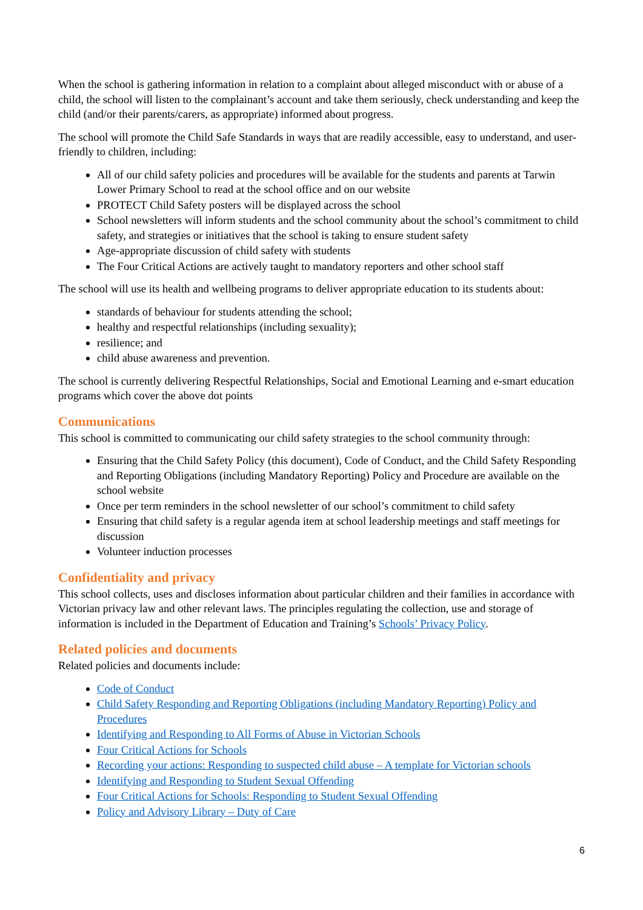When the school is gathering information in relation to a complaint about alleged misconduct with or abuse of a child, the school will listen to the complainant’s account and take them seriously, check understanding and keep the child (and/or their parents/carers, as appropriate) informed about progress.
The school will promote the Child Safe Standards in ways that are readily accessible, easy to understand, and user-friendly to children, including:
All of our child safety policies and procedures will be available for the students and parents at Tarwin Lower Primary School to read at the school office and on our website
PROTECT Child Safety posters will be displayed across the school
School newsletters will inform students and the school community about the school’s commitment to child safety, and strategies or initiatives that the school is taking to ensure student safety
Age-appropriate discussion of child safety with students
The Four Critical Actions are actively taught to mandatory reporters and other school staff
The school will use its health and wellbeing programs to deliver appropriate education to its students about:
standards of behaviour for students attending the school;
healthy and respectful relationships (including sexuality);
resilience; and
child abuse awareness and prevention.
The school is currently delivering Respectful Relationships, Social and Emotional Learning and e-smart education programs which cover the above dot points
Communications
This school is committed to communicating our child safety strategies to the school community through:
Ensuring that the Child Safety Policy (this document), Code of Conduct, and the Child Safety Responding and Reporting Obligations (including Mandatory Reporting) Policy and Procedure are available on the school website
Once per term reminders in the school newsletter of our school’s commitment to child safety
Ensuring that child safety is a regular agenda item at school leadership meetings and staff meetings for discussion
Volunteer induction processes
Confidentiality and privacy
This school collects, uses and discloses information about particular children and their families in accordance with Victorian privacy law and other relevant laws. The principles regulating the collection, use and storage of information is included in the Department of Education and Training’s Schools’ Privacy Policy.
Related policies and documents
Related policies and documents include:
Code of Conduct
Child Safety Responding and Reporting Obligations (including Mandatory Reporting) Policy and Procedures
Identifying and Responding to All Forms of Abuse in Victorian Schools
Four Critical Actions for Schools
Recording your actions: Responding to suspected child abuse – A template for Victorian schools
Identifying and Responding to Student Sexual Offending
Four Critical Actions for Schools: Responding to Student Sexual Offending
Policy and Advisory Library – Duty of Care
6